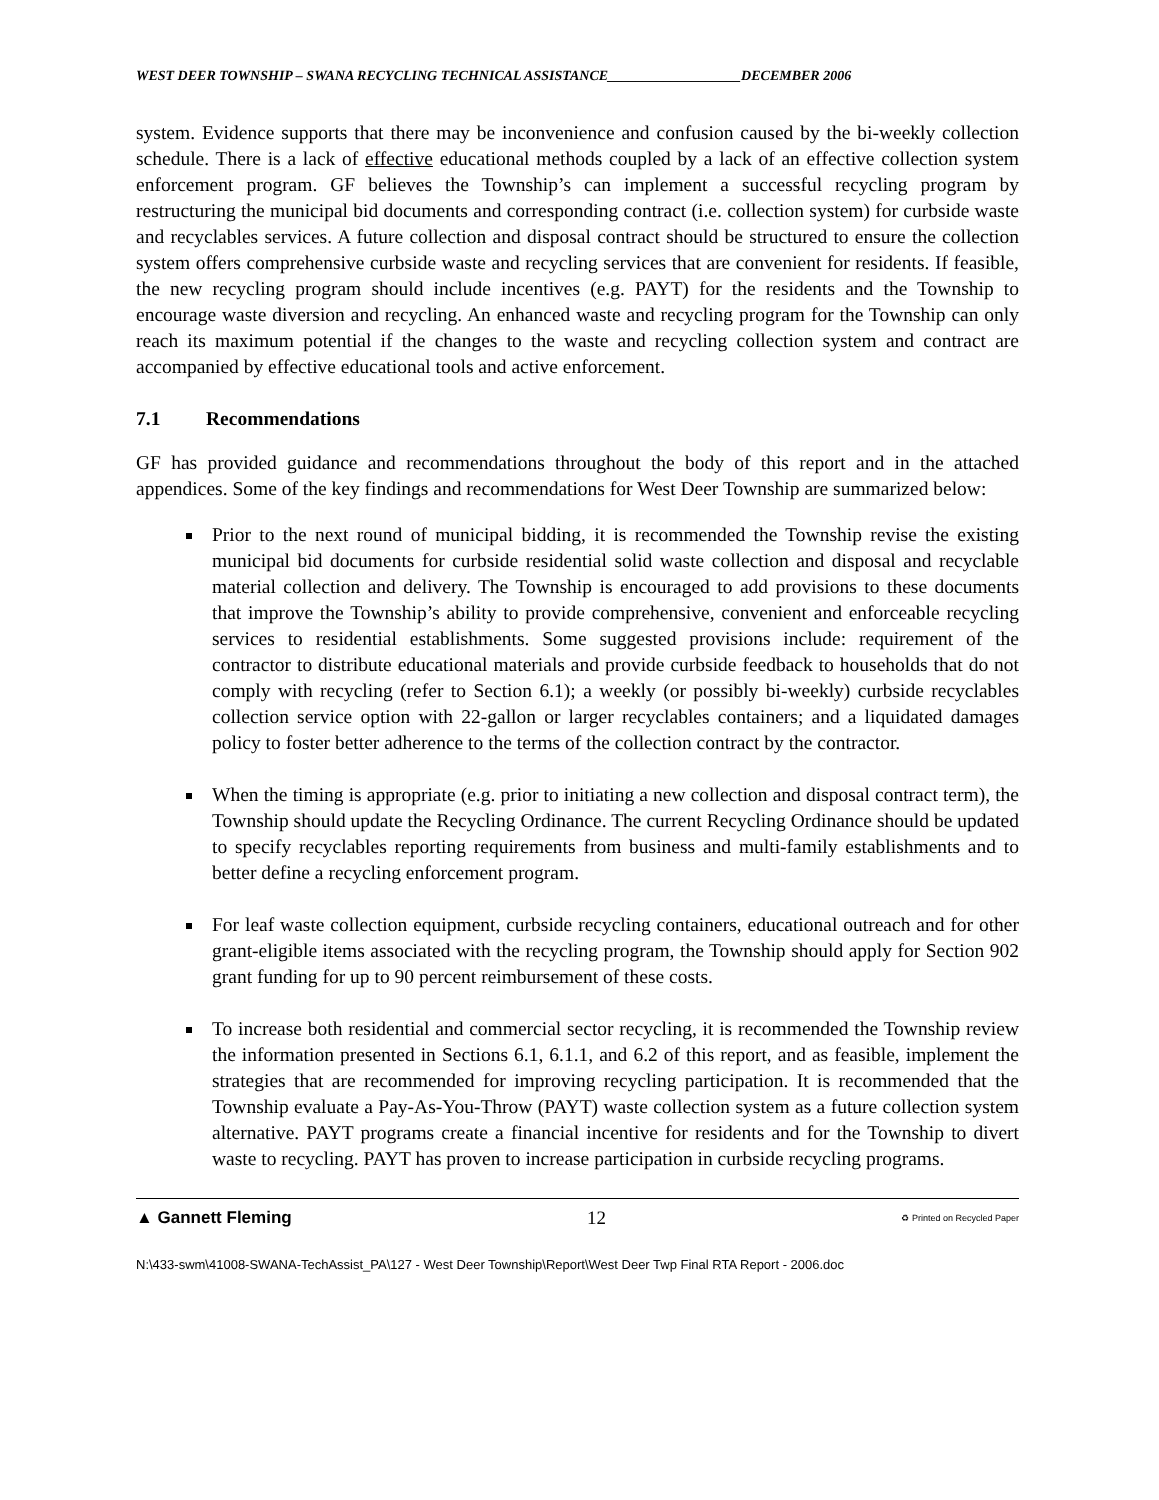WEST DEER TOWNSHIP – SWANA RECYCLING TECHNICAL ASSISTANCE___________________DECEMBER 2006
system. Evidence supports that there may be inconvenience and confusion caused by the bi-weekly collection schedule. There is a lack of effective educational methods coupled by a lack of an effective collection system enforcement program. GF believes the Township’s can implement a successful recycling program by restructuring the municipal bid documents and corresponding contract (i.e. collection system) for curbside waste and recyclables services. A future collection and disposal contract should be structured to ensure the collection system offers comprehensive curbside waste and recycling services that are convenient for residents. If feasible, the new recycling program should include incentives (e.g. PAYT) for the residents and the Township to encourage waste diversion and recycling. An enhanced waste and recycling program for the Township can only reach its maximum potential if the changes to the waste and recycling collection system and contract are accompanied by effective educational tools and active enforcement.
7.1 Recommendations
GF has provided guidance and recommendations throughout the body of this report and in the attached appendices. Some of the key findings and recommendations for West Deer Township are summarized below:
Prior to the next round of municipal bidding, it is recommended the Township revise the existing municipal bid documents for curbside residential solid waste collection and disposal and recyclable material collection and delivery. The Township is encouraged to add provisions to these documents that improve the Township’s ability to provide comprehensive, convenient and enforceable recycling services to residential establishments. Some suggested provisions include: requirement of the contractor to distribute educational materials and provide curbside feedback to households that do not comply with recycling (refer to Section 6.1); a weekly (or possibly bi-weekly) curbside recyclables collection service option with 22-gallon or larger recyclables containers; and a liquidated damages policy to foster better adherence to the terms of the collection contract by the contractor.
When the timing is appropriate (e.g. prior to initiating a new collection and disposal contract term), the Township should update the Recycling Ordinance. The current Recycling Ordinance should be updated to specify recyclables reporting requirements from business and multi-family establishments and to better define a recycling enforcement program.
For leaf waste collection equipment, curbside recycling containers, educational outreach and for other grant-eligible items associated with the recycling program, the Township should apply for Section 902 grant funding for up to 90 percent reimbursement of these costs.
To increase both residential and commercial sector recycling, it is recommended the Township review the information presented in Sections 6.1, 6.1.1, and 6.2 of this report, and as feasible, implement the strategies that are recommended for improving recycling participation. It is recommended that the Township evaluate a Pay-As-You-Throw (PAYT) waste collection system as a future collection system alternative. PAYT programs create a financial incentive for residents and for the Township to divert waste to recycling. PAYT has proven to increase participation in curbside recycling programs.
▲ Gannett Fleming 12 ♻ Printed on Recycled Paper
N:\433-swm\41008-SWANA-TechAssist_PA\127 - West Deer Township\Report\West Deer Twp Final RTA Report - 2006.doc